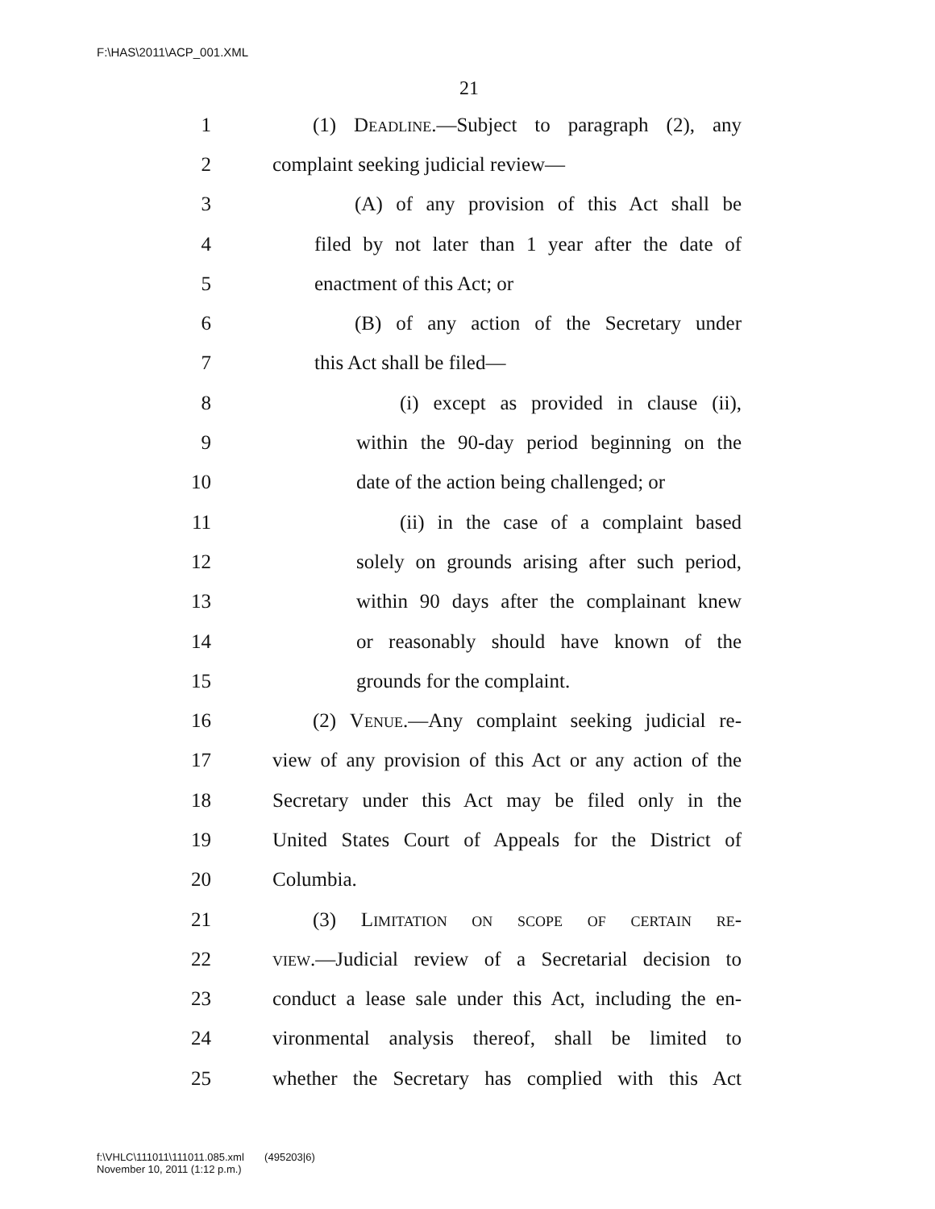F:\HAS\2011\ACP_001.XML
21
1 (1) Deadline.—Subject to paragraph (2), any
2 complaint seeking judicial review—
3 (A) of any provision of this Act shall be
4 filed by not later than 1 year after the date of
5 enactment of this Act; or
6 (B) of any action of the Secretary under
7 this Act shall be filed—
8 (i) except as provided in clause (ii),
9 within the 90-day period beginning on the
10 date of the action being challenged; or
11 (ii) in the case of a complaint based
12 solely on grounds arising after such period,
13 within 90 days after the complainant knew
14 or reasonably should have known of the
15 grounds for the complaint.
16 (2) Venue.—Any complaint seeking judicial re-
17 view of any provision of this Act or any action of the
18 Secretary under this Act may be filed only in the
19 United States Court of Appeals for the District of
20 Columbia.
21 (3) Limitation on scope of certain re-
22 view.—Judicial review of a Secretarial decision to
23 conduct a lease sale under this Act, including the en-
24 vironmental analysis thereof, shall be limited to
25 whether the Secretary has complied with this Act
f:\VHLC\111011\111011.085.xml (495203|6)
November 10, 2011 (1:12 p.m.)